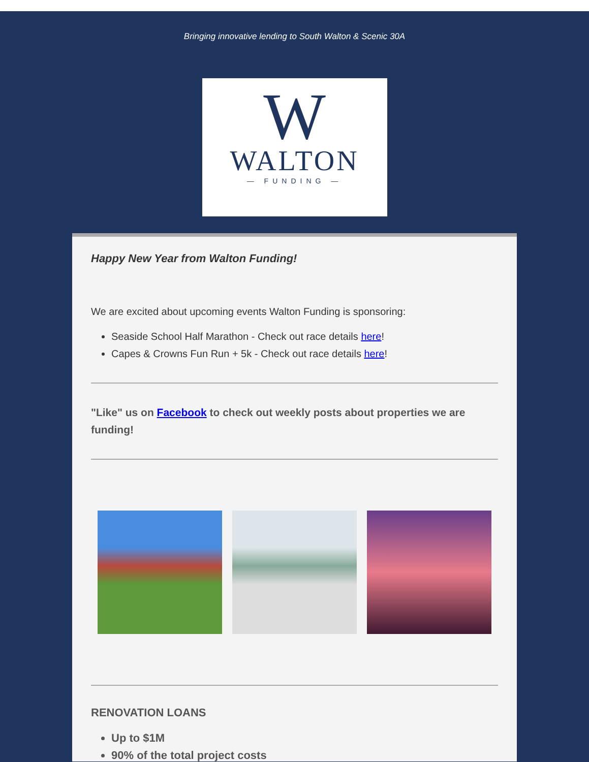Bringing innovative lending to South Walton & Scenic 30A
W
WALTON
— FUNDING —
Happy New Year from Walton Funding!
We are excited about upcoming events Walton Funding is sponsoring:
Seaside School Half Marathon - Check out race details here!
Capes & Crowns Fun Run + 5k - Check out race details here!
"Like" us on Facebook to check out weekly posts about properties we are funding!
RENOVATION LOANS
Up to $1M
90% of the total project costs